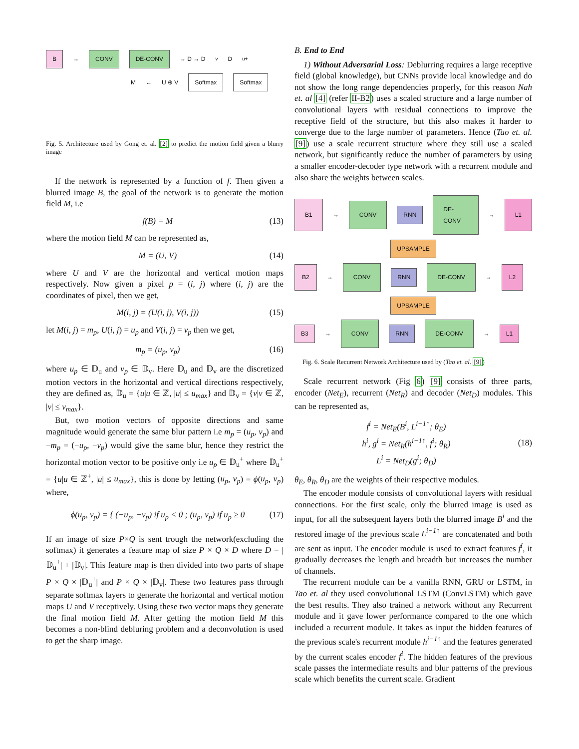B → CONV DE-CONV → D → D<sub>v</sub> D<sub>u+</sub>
M ← U ⊕ V Softmax Softmax
Fig. 5. Architecture used by Gong et. al. [2] to predict the motion field given a blurry image
If the network is represented by a function of f. Then given a blurred image B, the goal of the network is to generate the motion field M, i.e
f(B) = M (13)
where the motion field M can be represented as,
M = (U, V) (14)
where U and V are the horizontal and vertical motion maps respectively. Now given a pixel p = (i, j) where (i, j) are the coordinates of pixel, then we get,
M(i, j) = (U(i, j), V(i, j)) (15)
let M(i, j) = m<sub>p</sub>, U(i, j) = u<sub>p</sub> and V(i, j) = v<sub>p</sub> then we get,
m<sub>p</sub> = (u<sub>p</sub>, v<sub>p</sub>) (16)
where u<sub>p</sub> ∈ 𝔻<sub>u</sub> and v<sub>p</sub> ∈ 𝔻<sub>v</sub>. Here 𝔻<sub>u</sub> and 𝔻<sub>v</sub> are the discretized motion vectors in the horizontal and vertical directions respectively, they are defined as, 𝔻<sub>u</sub> = {u|u ∈ ℤ, |u| ≤ u<sub>max</sub>} and 𝔻<sub>v</sub> = {v|v ∈ ℤ, |v| ≤ v<sub>max</sub>}.
But, two motion vectors of opposite directions and same magnitude would generate the same blur pattern i.e m<sub>p</sub> = (u<sub>p</sub>, v<sub>p</sub>) and −m<sub>p</sub> = (−u<sub>p</sub>, −v<sub>p</sub>) would give the same blur, hence they restrict the horizontal motion vector to be positive only i.e u<sub>p</sub> ∈ 𝔻<sub>u</sub><sup>+</sup> where 𝔻<sub>u</sub><sup>+</sup> = {u|u ∈ ℤ<sup>+</sup>, |u| ≤ u<sub>max</sub>}, this is done by letting (u<sub>p</sub>, v<sub>p</sub>) = ϕ(u<sub>p</sub>, v<sub>p</sub>) where,
ϕ(u<sub>p</sub>, v<sub>p</sub>) = { (−u<sub>p</sub>, −v<sub>p</sub>) if u<sub>p</sub> < 0 ; (u<sub>p</sub>, v<sub>p</sub>) if u<sub>p</sub> ≥ 0 (17)
If an image of size P×Q is sent trough the network(excluding the softmax) it generates a feature map of size P × Q × D where D = |𝔻<sub>u</sub><sup>+</sup>| + |𝔻<sub>v</sub>|. This feature map is then divided into two parts of shape P × Q × |𝔻<sub>u</sub><sup>+</sup>| and P × Q × |𝔻<sub>v</sub>|. These two features pass through separate softmax layers to generate the horizontal and vertical motion maps U and V receptively. Using these two vector maps they generate the final motion field M. After getting the motion field M this becomes a non-blind debluring problem and a deconvolution is used to get the sharp image.
B. End to End
1) Without Adversarial Loss: Deblurring requires a large receptive field (global knowledge), but CNNs provide local knowledge and do not show the long range dependencies properly, for this reason Nah et. al [4] (refer II-B2) uses a scaled structure and a large number of convolutional layers with residual connections to improve the receptive field of the structure, but this also makes it harder to converge due to the large number of parameters. Hence (Tao et. al. [9]) use a scale recurrent structure where they still use a scaled network, but significantly reduce the number of parameters by using a smaller encoder-decoder type network with a recurrent module and also share the weights between scales.
B1 → CONV RNN DE-CONV → L1
UPSAMPLE
B2 → CONV RNN DE-CONV → L2
UPSAMPLE
B3 → CONV RNN DE-CONV → L1
Fig. 6. Scale Recurrent Network Architecture used by (Tao et. al. [9])
Scale recurrent network (Fig 6) [9] consists of three parts, encoder (Net<sub>E</sub>), recurrent (Net<sub>R</sub>) and decoder (Net<sub>D</sub>) modules. This can be represented as,
f<sup>i</sup> = Net<sub>E</sub>(B<sup>i</sup>, L<sup>i−1↑</sup>; θ<sub>E</sub>)
h<sup>i</sup>, g<sup>i</sup> = Net<sub>R</sub>(h<sup>i−1↑</sup>, f<sup>i</sup>; θ<sub>R</sub>)
L<sup>i</sup> = Net<sub>D</sub>(g<sup>i</sup>; θ<sub>D</sub>) (18)
θ<sub>E</sub>, θ<sub>R</sub>, θ<sub>D</sub> are the weights of their respective modules.
The encoder module consists of convolutional layers with residual connections. For the first scale, only the blurred image is used as input, for all the subsequent layers both the blurred image B<sup>i</sup> and the restored image of the previous scale L<sup>i−1↑</sup> are concatenated and both are sent as input. The encoder module is used to extract features f<sup>i</sup>, it gradually decreases the length and breadth but increases the number of channels.
The recurrent module can be a vanilla RNN, GRU or LSTM, in Tao et. al they used convolutional LSTM (ConvLSTM) which gave the best results. They also trained a network without any Recurrent module and it gave lower performance compared to the one which included a recurrent module. It takes as input the hidden features of the previous scale's recurrent module h<sup>i−1↑</sup> and the features generated by the current scales encoder f<sup>i</sup>. The hidden features of the previous scale passes the intermediate results and blur patterns of the previous scale which benefits the current scale. Gradient